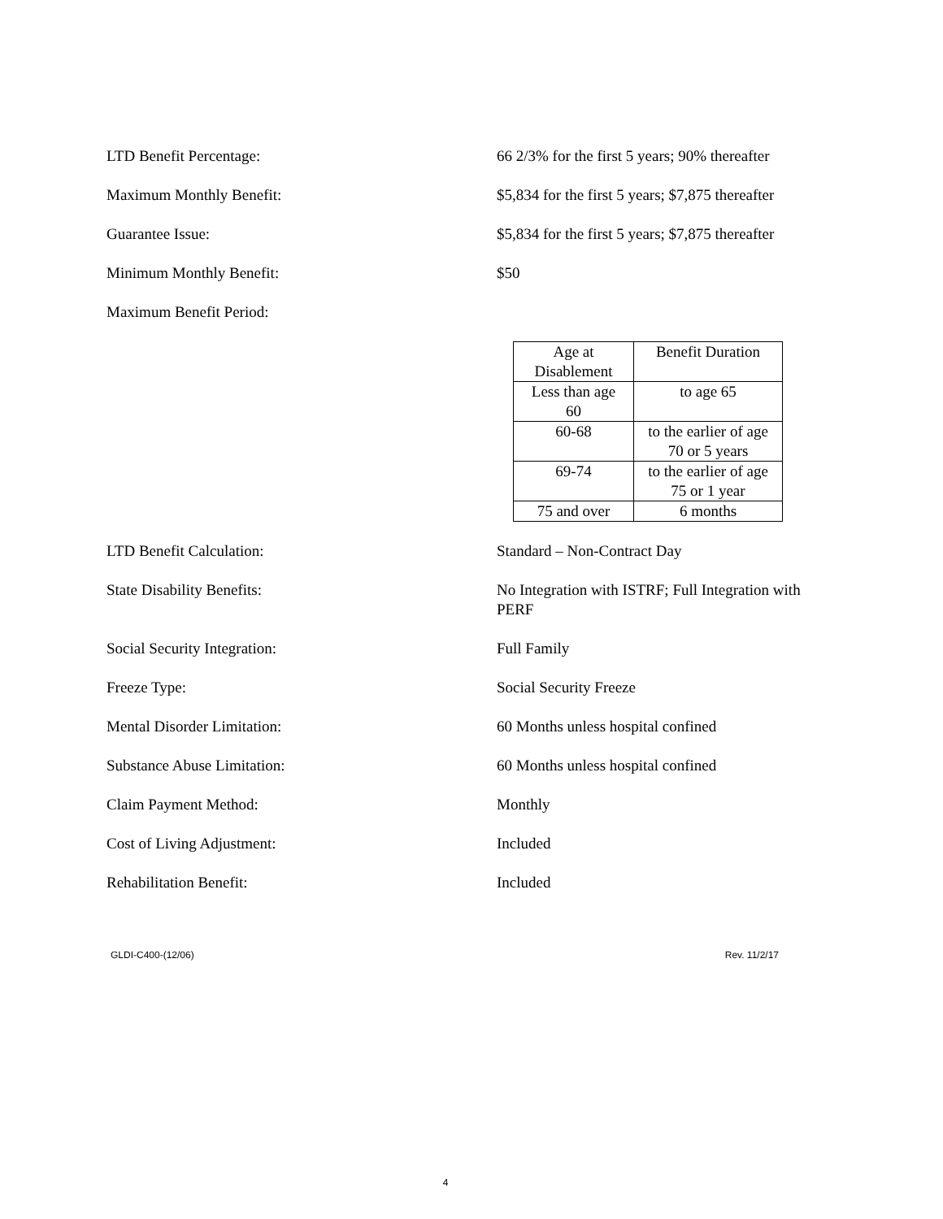LTD Benefit Percentage: 66 2/3% for the first 5 years; 90% thereafter
Maximum Monthly Benefit: $5,834 for the first 5 years; $7,875 thereafter
Guarantee Issue: $5,834 for the first 5 years; $7,875 thereafter
Minimum Monthly Benefit: $50
Maximum Benefit Period:
| Age at Disablement | Benefit Duration |
| Less than age 60 | to age 65 |
| 60-68 | to the earlier of age 70 or 5 years |
| 69-74 | to the earlier of age 75 or 1 year |
| 75 and over | 6 months |
LTD Benefit Calculation: Standard – Non-Contract Day
State Disability Benefits: No Integration with ISTRF; Full Integration with PERF
Social Security Integration: Full Family
Freeze Type: Social Security Freeze
Mental Disorder Limitation: 60 Months unless hospital confined
Substance Abuse Limitation: 60 Months unless hospital confined
Claim Payment Method: Monthly
Cost of Living Adjustment: Included
Rehabilitation Benefit: Included
GLDI-C400-(12/06) Rev. 11/2/17
4